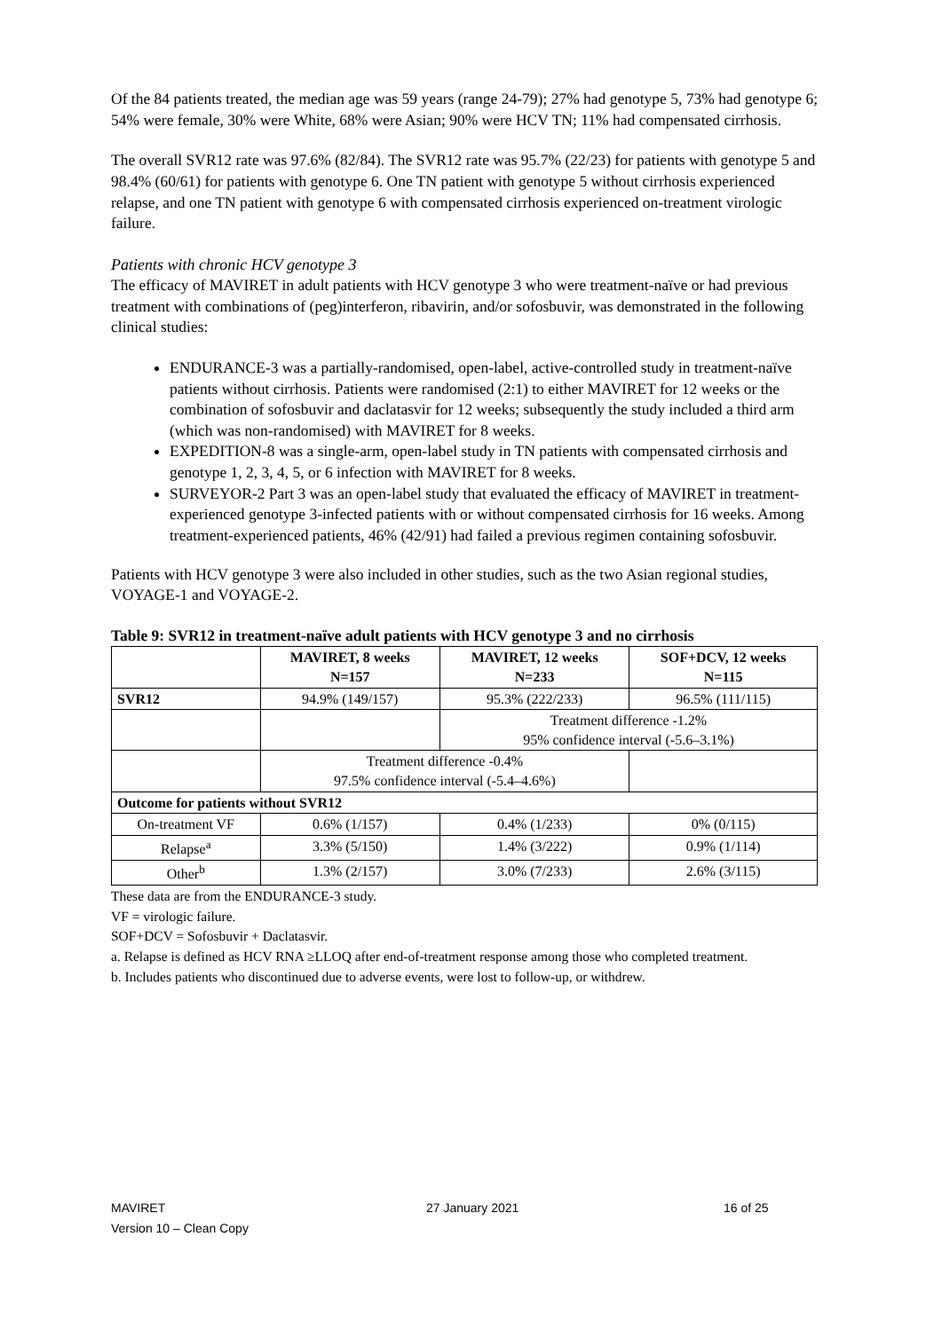Of the 84 patients treated, the median age was 59 years (range 24-79); 27% had genotype 5, 73% had genotype 6; 54% were female, 30% were White, 68% were Asian; 90% were HCV TN; 11% had compensated cirrhosis.
The overall SVR12 rate was 97.6% (82/84). The SVR12 rate was 95.7% (22/23) for patients with genotype 5 and 98.4% (60/61) for patients with genotype 6. One TN patient with genotype 5 without cirrhosis experienced relapse, and one TN patient with genotype 6 with compensated cirrhosis experienced on-treatment virologic failure.
Patients with chronic HCV genotype 3
The efficacy of MAVIRET in adult patients with HCV genotype 3 who were treatment-naïve or had previous treatment with combinations of (peg)interferon, ribavirin, and/or sofosbuvir, was demonstrated in the following clinical studies:
ENDURANCE-3 was a partially-randomised, open-label, active-controlled study in treatment-naïve patients without cirrhosis. Patients were randomised (2:1) to either MAVIRET for 12 weeks or the combination of sofosbuvir and daclatasvir for 12 weeks; subsequently the study included a third arm (which was non-randomised) with MAVIRET for 8 weeks.
EXPEDITION-8 was a single-arm, open-label study in TN patients with compensated cirrhosis and genotype 1, 2, 3, 4, 5, or 6 infection with MAVIRET for 8 weeks.
SURVEYOR-2 Part 3 was an open-label study that evaluated the efficacy of MAVIRET in treatment-experienced genotype 3-infected patients with or without compensated cirrhosis for 16 weeks. Among treatment-experienced patients, 46% (42/91) had failed a previous regimen containing sofosbuvir.
Patients with HCV genotype 3 were also included in other studies, such as the two Asian regional studies, VOYAGE-1 and VOYAGE-2.
Table 9: SVR12 in treatment-naïve adult patients with HCV genotype 3 and no cirrhosis
| | MAVIRET, 8 weeks N=157 | MAVIRET, 12 weeks N=233 | SOF+DCV, 12 weeks N=115 |
| --- | --- | --- | --- |
| SVR12 | 94.9% (149/157) | 95.3% (222/233) | 96.5% (111/115) |
| | | Treatment difference -1.2% 95% confidence interval (-5.6–3.1%) | |
| | Treatment difference -0.4% 97.5% confidence interval (-5.4–4.6%) | | |
| Outcome for patients without SVR12 | | | |
| On-treatment VF | 0.6% (1/157) | 0.4% (1/233) | 0% (0/115) |
| Relapse<sup>a</sup> | 3.3% (5/150) | 1.4% (3/222) | 0.9% (1/114) |
| Other<sup>b</sup> | 1.3% (2/157) | 3.0% (7/233) | 2.6% (3/115) |
These data are from the ENDURANCE-3 study.
VF = virologic failure.
SOF+DCV = Sofosbuvir + Daclatasvir.
a. Relapse is defined as HCV RNA ≥LLOQ after end-of-treatment response among those who completed treatment.
b. Includes patients who discontinued due to adverse events, were lost to follow-up, or withdrew.
MAVIRET
Version 10 – Clean Copy
27 January 2021 16 of 25